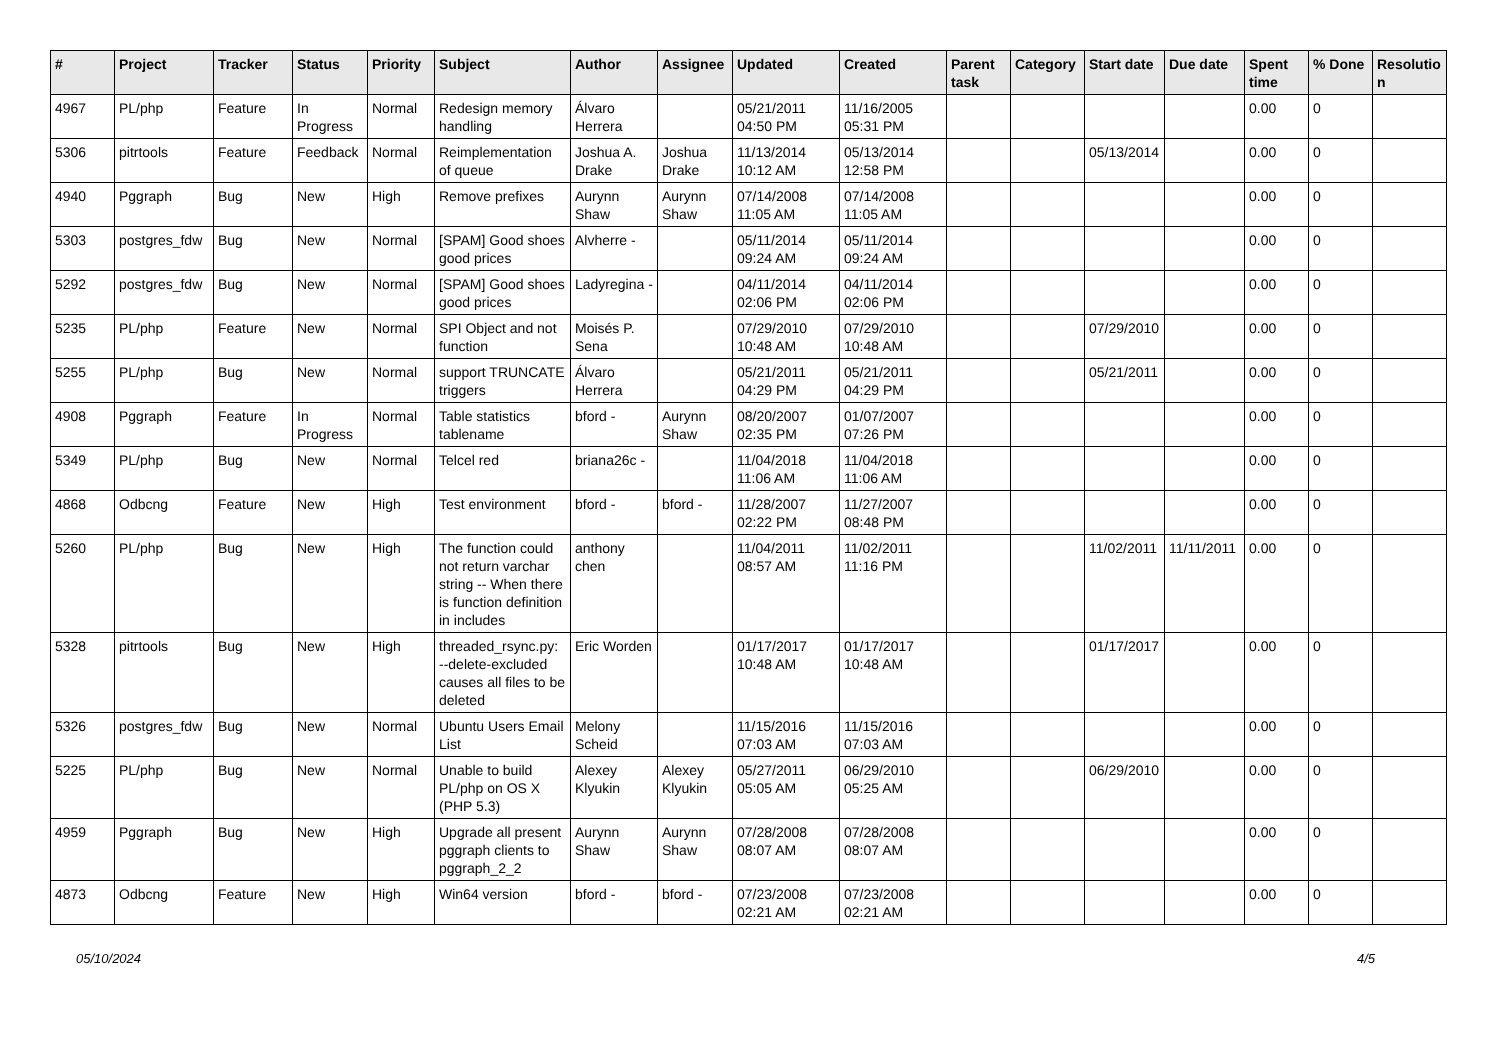| # | Project | Tracker | Status | Priority | Subject | Author | Assignee | Updated | Created | Parent task | Category | Start date | Due date | Spent time | % Done | Resolutio n |
| --- | --- | --- | --- | --- | --- | --- | --- | --- | --- | --- | --- | --- | --- | --- | --- | --- |
| 4967 | PL/php | Feature | In Progress | Normal | Redesign memory handling | Álvaro Herrera | | 05/21/2011 04:50 PM | 11/16/2005 05:31 PM | | | | | 0.00 | 0 | |
| 5306 | pitrtools | Feature | Feedback | Normal | Reimplementation of queue | Joshua A. Drake | Joshua Drake | 11/13/2014 10:12 AM | 05/13/2014 12:58 PM | | | 05/13/2014 | | 0.00 | 0 | |
| 4940 | Pggraph | Bug | New | High | Remove prefixes | Aurynn Shaw | Aurynn Shaw | 07/14/2008 11:05 AM | 07/14/2008 11:05 AM | | | | | 0.00 | 0 | |
| 5303 | postgres_fdw | Bug | New | Normal | [SPAM] Good shoes good prices | Alvherre - | | 05/11/2014 09:24 AM | 05/11/2014 09:24 AM | | | | | 0.00 | 0 | |
| 5292 | postgres_fdw | Bug | New | Normal | [SPAM] Good shoes good prices | Ladyregina - | | 04/11/2014 02:06 PM | 04/11/2014 02:06 PM | | | | | 0.00 | 0 | |
| 5235 | PL/php | Feature | New | Normal | SPI Object and not function | Moisés P. Sena | | 07/29/2010 10:48 AM | 07/29/2010 10:48 AM | | | 07/29/2010 | | 0.00 | 0 | |
| 5255 | PL/php | Bug | New | Normal | support TRUNCATE triggers | Álvaro Herrera | | 05/21/2011 04:29 PM | 05/21/2011 04:29 PM | | | 05/21/2011 | | 0.00 | 0 | |
| 4908 | Pggraph | Feature | In Progress | Normal | Table statistics tablename | bford - | Aurynn Shaw | 08/20/2007 02:35 PM | 01/07/2007 07:26 PM | | | | | 0.00 | 0 | |
| 5349 | PL/php | Bug | New | Normal | Telcel red | briana26c - | | 11/04/2018 11:06 AM | 11/04/2018 11:06 AM | | | | | 0.00 | 0 | |
| 4868 | Odbcng | Feature | New | High | Test environment | bford - | bford - | 11/28/2007 02:22 PM | 11/27/2007 08:48 PM | | | | | 0.00 | 0 | |
| 5260 | PL/php | Bug | New | High | The function could not return varchar string -- When there is function definition in includes | anthony chen | | 11/04/2011 08:57 AM | 11/02/2011 11:16 PM | | | 11/02/2011 | 11/11/2011 | 0.00 | 0 | |
| 5328 | pitrtools | Bug | New | High | threaded_rsync.py: --delete-excluded causes all files to be deleted | Eric Worden | | 01/17/2017 10:48 AM | 01/17/2017 10:48 AM | | | 01/17/2017 | | 0.00 | 0 | |
| 5326 | postgres_fdw | Bug | New | Normal | Ubuntu Users Email List | Melony Scheid | | 11/15/2016 07:03 AM | 11/15/2016 07:03 AM | | | | | 0.00 | 0 | |
| 5225 | PL/php | Bug | New | Normal | Unable to build PL/php on OS X (PHP 5.3) | Alexey Klyukin | Alexey Klyukin | 05/27/2011 05:05 AM | 06/29/2010 05:25 AM | | | 06/29/2010 | | 0.00 | 0 | |
| 4959 | Pggraph | Bug | New | High | Upgrade all present pggraph clients to pggraph_2_2 | Aurynn Shaw | Aurynn Shaw | 07/28/2008 08:07 AM | 07/28/2008 08:07 AM | | | | | 0.00 | 0 | |
| 4873 | Odbcng | Feature | New | High | Win64 version | bford - | bford - | 07/23/2008 02:21 AM | 07/23/2008 02:21 AM | | | | | 0.00 | 0 | |
05/10/2024 4/5